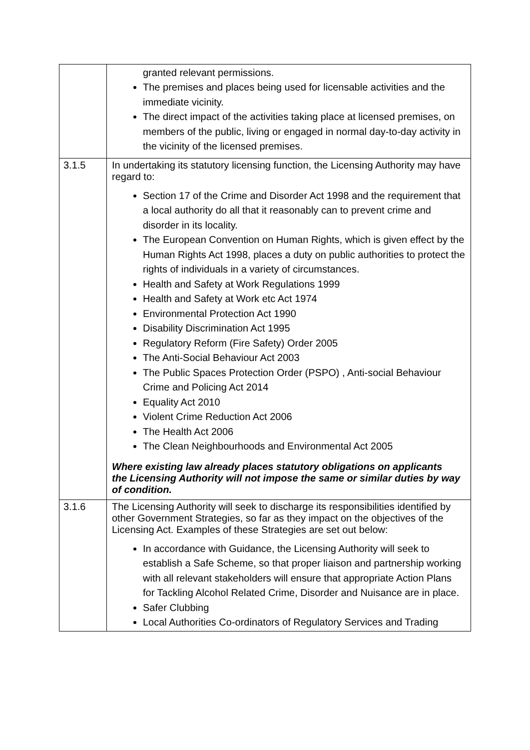| | granted relevant permissions. The premises and places being used for licensable activities and the immediate vicinity. The direct impact of the activities taking place at licensed premises, on members of the public, living or engaged in normal day-to-day activity in the vicinity of the licensed premises. |
| 3.1.5 | In undertaking its statutory licensing function, the Licensing Authority may have regard to: Section 17 of the Crime and Disorder Act 1998 and the requirement that a local authority do all that it reasonably can to prevent crime and disorder in its locality. The European Convention on Human Rights, which is given effect by the Human Rights Act 1998, places a duty on public authorities to protect the rights of individuals in a variety of circumstances. Health and Safety at Work Regulations 1999 Health and Safety at Work etc Act 1974 Environmental Protection Act 1990 Disability Discrimination Act 1995 Regulatory Reform (Fire Safety) Order 2005 The Anti-Social Behaviour Act 2003 The Public Spaces Protection Order (PSPO) , Anti-social Behaviour Crime and Policing Act 2014 Equality Act 2010 Violent Crime Reduction Act 2006 The Health Act 2006 The Clean Neighbourhoods and Environmental Act 2005 Where existing law already places statutory obligations on applicants the Licensing Authority will not impose the same or similar duties by way of condition. |
| 3.1.6 | The Licensing Authority will seek to discharge its responsibilities identified by other Government Strategies, so far as they impact on the objectives of the Licensing Act. Examples of these Strategies are set out below: In accordance with Guidance, the Licensing Authority will seek to establish a Safe Scheme, so that proper liaison and partnership working with all relevant stakeholders will ensure that appropriate Action Plans for Tackling Alcohol Related Crime, Disorder and Nuisance are in place. Safer Clubbing Local Authorities Co-ordinators of Regulatory Services and Trading |